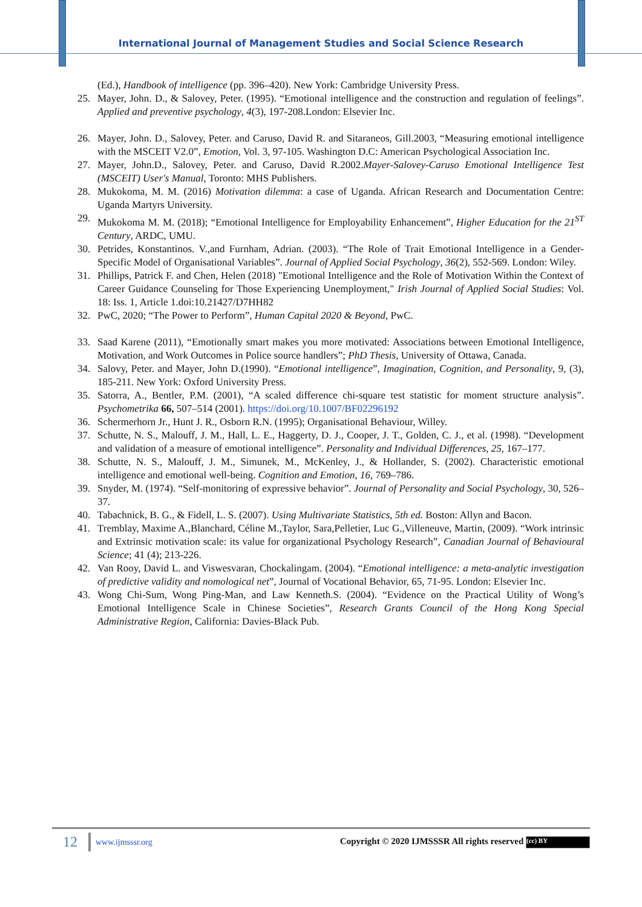International Journal of Management Studies and Social Science Research
(Ed.), Handbook of intelligence (pp. 396–420). New York: Cambridge University Press.
25. Mayer, John. D., & Salovey, Peter. (1995). “Emotional intelligence and the construction and regulation of feelings”. Applied and preventive psychology, 4(3), 197-208.London: Elsevier Inc.
26. Mayer, John. D., Salovey, Peter. and Caruso, David R. and Sitaraneos, Gill.2003, “Measuring emotional intelligence with the MSCEIT V2.0”, Emotion, Vol. 3, 97-105. Washington D.C: American Psychological Association Inc.
27. Mayer, John.D., Salovey, Peter. and Caruso, David R.2002.Mayer-Salovey-Caruso Emotional Intelligence Test (MSCEIT) User's Manual, Toronto: MHS Publishers.
28. Mukokoma, M. M. (2016) Motivation dilemma: a case of Uganda. African Research and Documentation Centre: Uganda Martyrs University.
29. Mukokoma M. M. (2018); “Emotional Intelligence for Employability Enhancement”, Higher Education for the 21<sup>ST</sup> Century, ARDC, UMU.
30. Petrides, Konstantinos. V.,and Furnham, Adrian. (2003). “The Role of Trait Emotional Intelligence in a Gender-Specific Model of Organisational Variables”. Journal of Applied Social Psychology, 36(2), 552-569. London: Wiley.
31. Phillips, Patrick F. and Chen, Helen (2018) "Emotional Intelligence and the Role of Motivation Within the Context of Career Guidance Counseling for Those Experiencing Unemployment," Irish Journal of Applied Social Studies: Vol. 18: Iss. 1, Article 1.doi:10.21427/D7HH82
32. PwC, 2020; “The Power to Perform”, Human Capital 2020 & Beyond, PwC.
33. Saad Karene (2011), “Emotionally smart makes you more motivated: Associations between Emotional Intelligence, Motivation, and Work Outcomes in Police source handlers”; PhD Thesis, University of Ottawa, Canada.
34. Salovy, Peter. and Mayer, John D.(1990). “Emotional intelligence”, Imagination, Cognition, and Personality, 9, (3), 185-211. New York: Oxford University Press.
35. Satorra, A., Bentler, P.M. (2001), “A scaled difference chi-square test statistic for moment structure analysis”. Psychometrika 66, 507–514 (2001). https://doi.org/10.1007/BF02296192
36. Schermerhorn Jr., Hunt J. R., Osborn R.N. (1995); Organisational Behaviour, Willey.
37. Schutte, N. S., Malouff, J. M., Hall, L. E., Haggerty, D. J., Cooper, J. T., Golden, C. J., et al. (1998). “Development and validation of a measure of emotional intelligence”. Personality and Individual Differences, 25, 167–177.
38. Schutte, N. S., Malouff, J. M., Simunek, M., McKenley, J., & Hollander, S. (2002). Characteristic emotional intelligence and emotional well-being. Cognition and Emotion, 16, 769–786.
39. Snyder, M. (1974). “Self-monitoring of expressive behavior”. Journal of Personality and Social Psychology, 30, 526–37.
40. Tabachnick, B. G., & Fidell, L. S. (2007). Using Multivariate Statistics, 5th ed. Boston: Allyn and Bacon.
41. Tremblay, Maxime A.,Blanchard, Céline M.,Taylor, Sara,Pelletier, Luc G.,Villeneuve, Martin, (2009). “Work intrinsic and Extrinsic motivation scale: its value for organizational Psychology Research”, Canadian Journal of Behavioural Science; 41 (4); 213-226.
42. Van Rooy, David L. and Viswesvaran, Chockalingam. (2004). “Emotional intelligence: a meta-analytic investigation of predictive validity and nomological net”, Journal of Vocational Behavior, 65, 71-95. London: Elsevier Inc.
43. Wong Chi-Sum, Wong Ping-Man, and Law Kenneth.S. (2004). “Evidence on the Practical Utility of Wong’s Emotional Intelligence Scale in Chinese Societies”, Research Grants Council of the Hong Kong Special Administrative Region, California: Davies-Black Pub.
12 www.ijmsssr.org Copyright © 2020 IJMSSSR All rights reserved (cc) BY